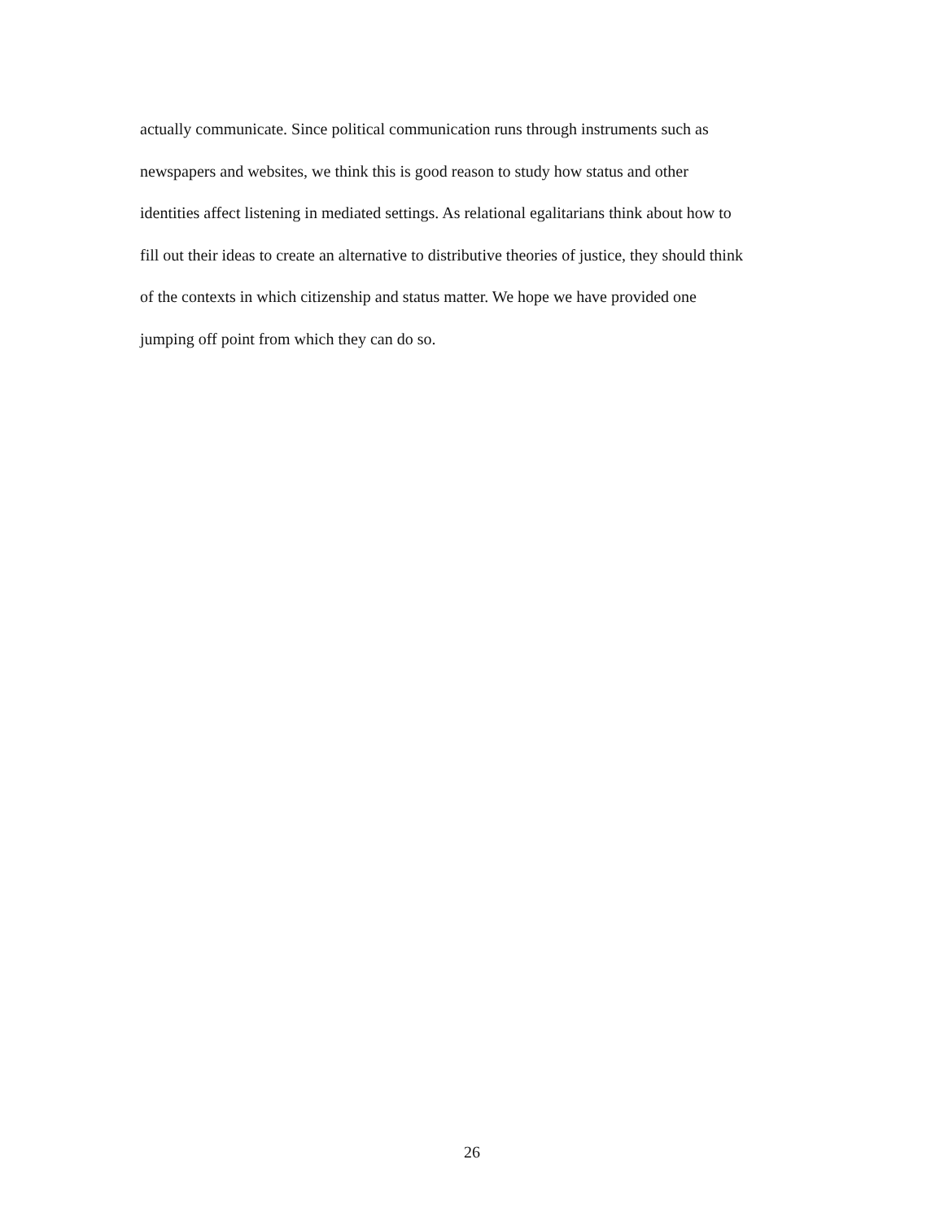actually communicate. Since political communication runs through instruments such as
newspapers and websites, we think this is good reason to study how status and other
identities affect listening in mediated settings. As relational egalitarians think about how to
fill out their ideas to create an alternative to distributive theories of justice, they should think
of the contexts in which citizenship and status matter. We hope we have provided one
jumping off point from which they can do so.
26